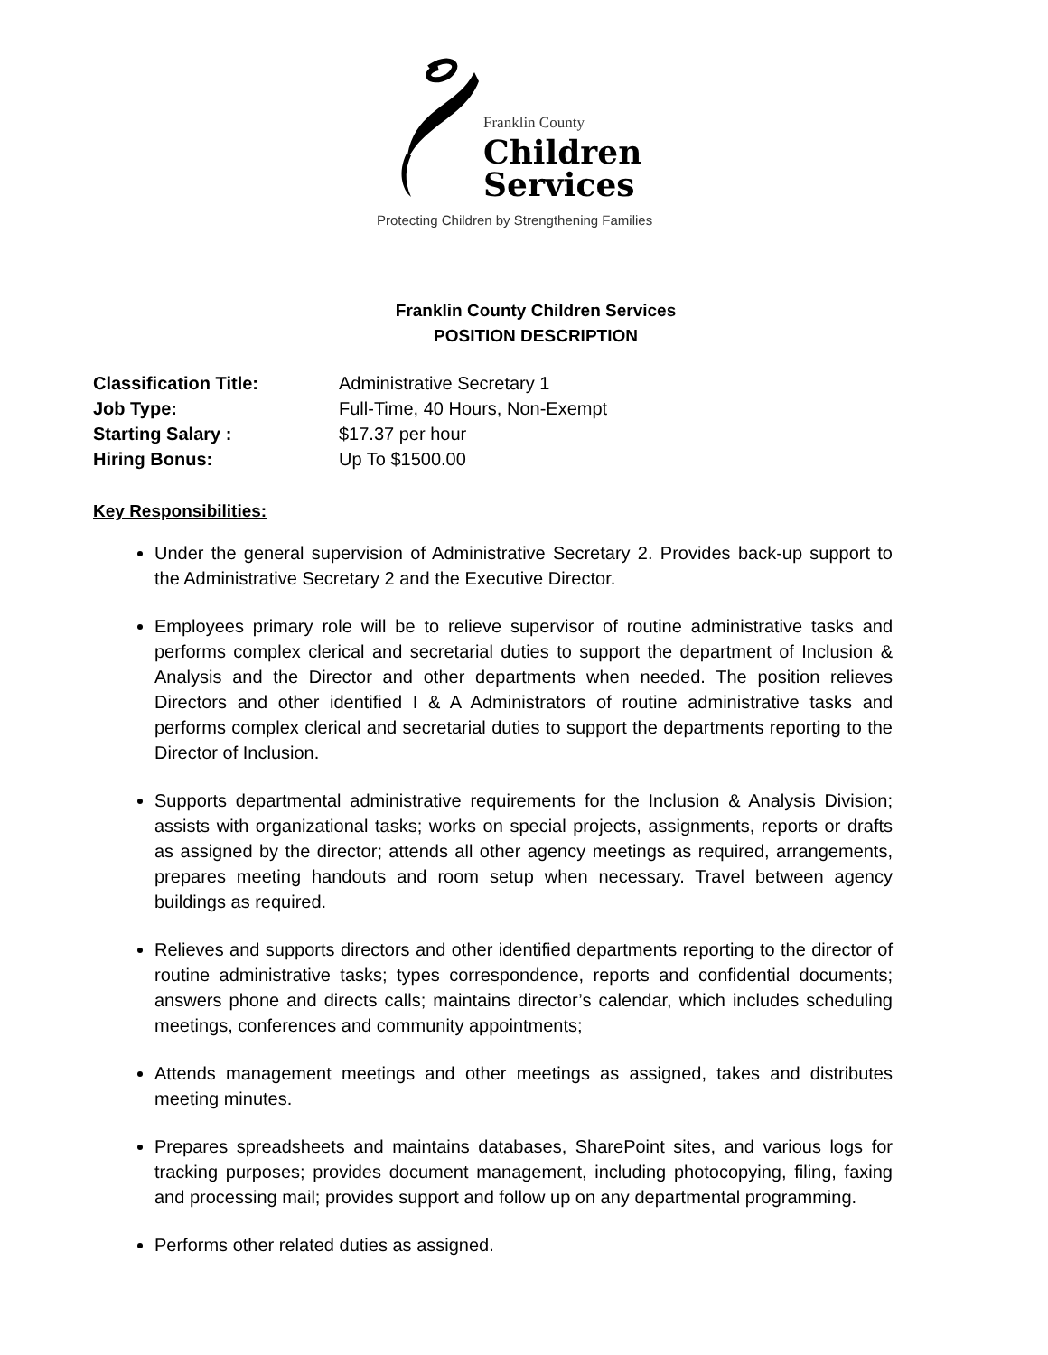Franklin County
Children
Services
Protecting Children by Strengthening Families
Franklin County Children Services
POSITION DESCRIPTION
Classification Title: Administrative Secretary 1
Job Type: Full-Time, 40 Hours, Non-Exempt
Starting Salary : $17.37 per hour
Hiring Bonus: Up To $1500.00
Key Responsibilities:
Under the general supervision of Administrative Secretary 2. Provides back-up support to the Administrative Secretary 2 and the Executive Director.
Employees primary role will be to relieve supervisor of routine administrative tasks and performs complex clerical and secretarial duties to support the department of Inclusion & Analysis and the Director and other departments when needed. The position relieves Directors and other identified I & A Administrators of routine administrative tasks and performs complex clerical and secretarial duties to support the departments reporting to the Director of Inclusion.
Supports departmental administrative requirements for the Inclusion & Analysis Division; assists with organizational tasks; works on special projects, assignments, reports or drafts as assigned by the director; attends all other agency meetings as required, arrangements, prepares meeting handouts and room setup when necessary. Travel between agency buildings as required.
Relieves and supports directors and other identified departments reporting to the director of routine administrative tasks; types correspondence, reports and confidential documents; answers phone and directs calls; maintains director’s calendar, which includes scheduling meetings, conferences and community appointments;
Attends management meetings and other meetings as assigned, takes and distributes meeting minutes.
Prepares spreadsheets and maintains databases, SharePoint sites, and various logs for tracking purposes; provides document management, including photocopying, filing, faxing and processing mail; provides support and follow up on any departmental programming.
Performs other related duties as assigned.